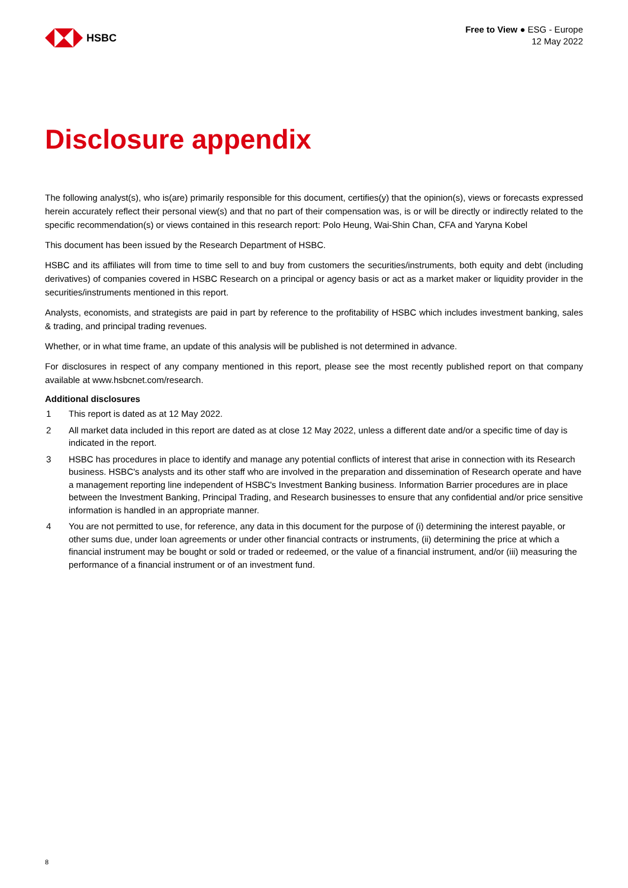HSBC
Free to View ● ESG - Europe
12 May 2022
Disclosure appendix
The following analyst(s), who is(are) primarily responsible for this document, certifies(y) that the opinion(s), views or forecasts expressed herein accurately reflect their personal view(s) and that no part of their compensation was, is or will be directly or indirectly related to the specific recommendation(s) or views contained in this research report: Polo Heung, Wai-Shin Chan, CFA and Yaryna Kobel
This document has been issued by the Research Department of HSBC.
HSBC and its affiliates will from time to time sell to and buy from customers the securities/instruments, both equity and debt (including derivatives) of companies covered in HSBC Research on a principal or agency basis or act as a market maker or liquidity provider in the securities/instruments mentioned in this report.
Analysts, economists, and strategists are paid in part by reference to the profitability of HSBC which includes investment banking, sales & trading, and principal trading revenues.
Whether, or in what time frame, an update of this analysis will be published is not determined in advance.
For disclosures in respect of any company mentioned in this report, please see the most recently published report on that company available at www.hsbcnet.com/research.
Additional disclosures
1 This report is dated as at 12 May 2022.
2 All market data included in this report are dated as at close 12 May 2022, unless a different date and/or a specific time of day is indicated in the report.
3 HSBC has procedures in place to identify and manage any potential conflicts of interest that arise in connection with its Research business. HSBC's analysts and its other staff who are involved in the preparation and dissemination of Research operate and have a management reporting line independent of HSBC's Investment Banking business. Information Barrier procedures are in place between the Investment Banking, Principal Trading, and Research businesses to ensure that any confidential and/or price sensitive information is handled in an appropriate manner.
4 You are not permitted to use, for reference, any data in this document for the purpose of (i) determining the interest payable, or other sums due, under loan agreements or under other financial contracts or instruments, (ii) determining the price at which a financial instrument may be bought or sold or traded or redeemed, or the value of a financial instrument, and/or (iii) measuring the performance of a financial instrument or of an investment fund.
8